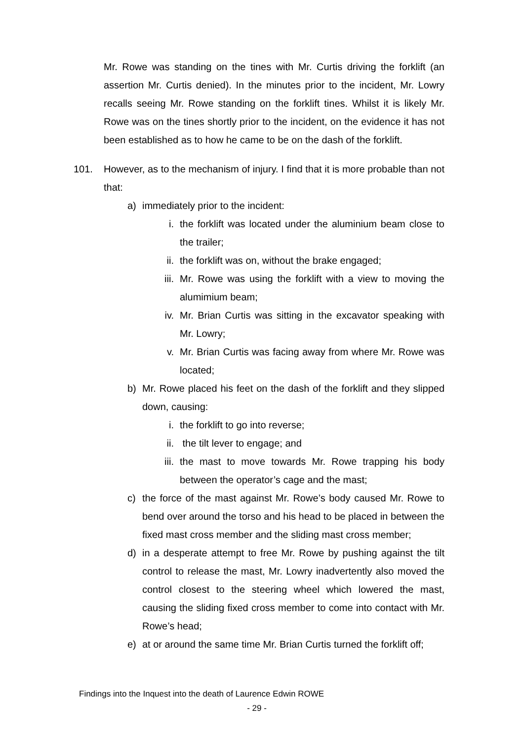Mr. Rowe was standing on the tines with Mr. Curtis driving the forklift (an assertion Mr. Curtis denied). In the minutes prior to the incident, Mr. Lowry recalls seeing Mr. Rowe standing on the forklift tines. Whilst it is likely Mr. Rowe was on the tines shortly prior to the incident, on the evidence it has not been established as to how he came to be on the dash of the forklift.
101. However, as to the mechanism of injury. I find that it is more probable than not that:
a) immediately prior to the incident:
i. the forklift was located under the aluminium beam close to the trailer;
ii. the forklift was on, without the brake engaged;
iii. Mr. Rowe was using the forklift with a view to moving the alumimium beam;
iv. Mr. Brian Curtis was sitting in the excavator speaking with Mr. Lowry;
v. Mr. Brian Curtis was facing away from where Mr. Rowe was located;
b) Mr. Rowe placed his feet on the dash of the forklift and they slipped down, causing:
i. the forklift to go into reverse;
ii. the tilt lever to engage; and
iii. the mast to move towards Mr. Rowe trapping his body between the operator’s cage and the mast;
c) the force of the mast against Mr. Rowe’s body caused Mr. Rowe to bend over around the torso and his head to be placed in between the fixed mast cross member and the sliding mast cross member;
d) in a desperate attempt to free Mr. Rowe by pushing against the tilt control to release the mast, Mr. Lowry inadvertently also moved the control closest to the steering wheel which lowered the mast, causing the sliding fixed cross member to come into contact with Mr. Rowe’s head;
e) at or around the same time Mr. Brian Curtis turned the forklift off;
Findings into the Inquest into the death of Laurence Edwin ROWE
- 29 -